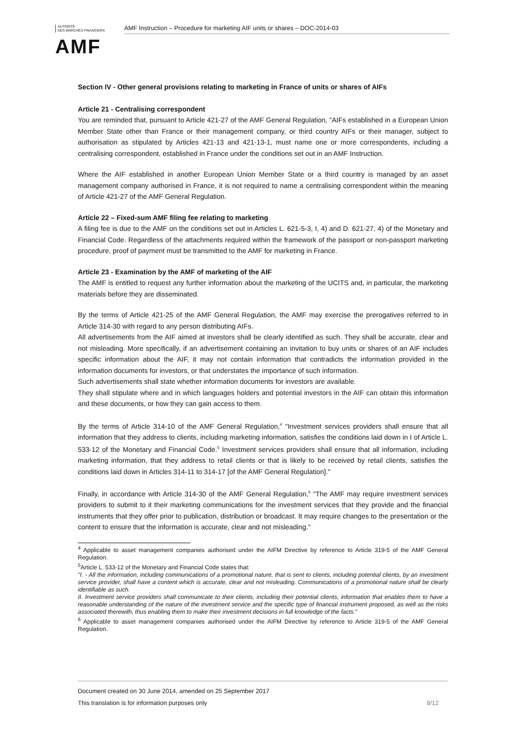AUTORITÉ
DES MARCHÉS FINANCIERS
AMF
AMF Instruction – Procedure for marketing AIF units or shares – DOC-2014-03
Section IV - Other general provisions relating to marketing in France of units or shares of AIFs
Article 21 - Centralising correspondent
You are reminded that, pursuant to Article 421-27 of the AMF General Regulation, "AIFs established in a European Union Member State other than France or their management company, or third country AIFs or their manager, subject to authorisation as stipulated by Articles 421-13 and 421-13-1, must name one or more correspondents, including a centralising correspondent, established in France under the conditions set out in an AMF Instruction.
Where the AIF established in another European Union Member State or a third country is managed by an asset management company authorised in France, it is not required to name a centralising correspondent within the meaning of Article 421-27 of the AMF General Regulation.
Article 22 – Fixed-sum AMF filing fee relating to marketing
A filing fee is due to the AMF on the conditions set out in Articles L. 621-5-3, I, 4) and D. 621-27, 4) of the Monetary and Financial Code. Regardless of the attachments required within the framework of the passport or non-passport marketing procedure, proof of payment must be transmitted to the AMF for marketing in France.
Article 23 - Examination by the AMF of marketing of the AIF
The AMF is entitled to request any further information about the marketing of the UCITS and, in particular, the marketing materials before they are disseminated.
By the terms of Article 421-25 of the AMF General Regulation, the AMF may exercise the prerogatives referred to in Article 314-30 with regard to any person distributing AIFs.
All advertisements from the AIF aimed at investors shall be clearly identified as such. They shall be accurate, clear and not misleading. More specifically, if an advertisement containing an invitation to buy units or shares of an AIF includes specific information about the AIF, it may not contain information that contradicts the information provided in the information documents for investors, or that understates the importance of such information.
Such advertisements shall state whether information documents for investors are available.
They shall stipulate where and in which languages holders and potential investors in the AIF can obtain this information and these documents, or how they can gain access to them.
By the terms of Article 314-10 of the AMF General Regulation,<sup>4</sup> "Investment services providers shall ensure that all information that they address to clients, including marketing information, satisfies the conditions laid down in I of Article L. 533-12 of the Monetary and Financial Code.<sup>5</sup> Investment services providers shall ensure that all information, including marketing information, that they address to retail clients or that is likely to be received by retail clients, satisfies the conditions laid down in Articles 314-11 to 314-17 [of the AMF General Regulation]."
Finally, in accordance with Article 314-30 of the AMF General Regulation,<sup>6</sup> "The AMF may require investment services providers to submit to it their marketing communications for the investment services that they provide and the financial instruments that they offer prior to publication, distribution or broadcast. It may require changes to the presentation or the content to ensure that the information is accurate, clear and not misleading."
<sup>4</sup> Applicable to asset management companies authorised under the AIFM Directive by reference to Article 319-5 of the AMF General Regulation.
<sup>5</sup> Article L. 533-12 of the Monetary and Financial Code states that:
"I. - All the information, including communications of a promotional nature, that is sent to clients, including potential clients, by an investment service provider, shall have a content which is accurate, clear and not misleading. Communications of a promotional nature shall be clearly identifiable as such.
II. Investment service providers shall communicate to their clients, including their potential clients, information that enables them to have a reasonable understanding of the nature of the investment service and the specific type of financial instrument proposed, as well as the risks associated therewith, thus enabling them to make their investment decisions in full knowledge of the facts."
<sup>6</sup> Applicable to asset management companies authorised under the AIFM Directive by reference to Article 319-5 of the AMF General Regulation.
Document created on 30 June 2014, amended on 25 September 2017
This translation is for information purposes only 8/12